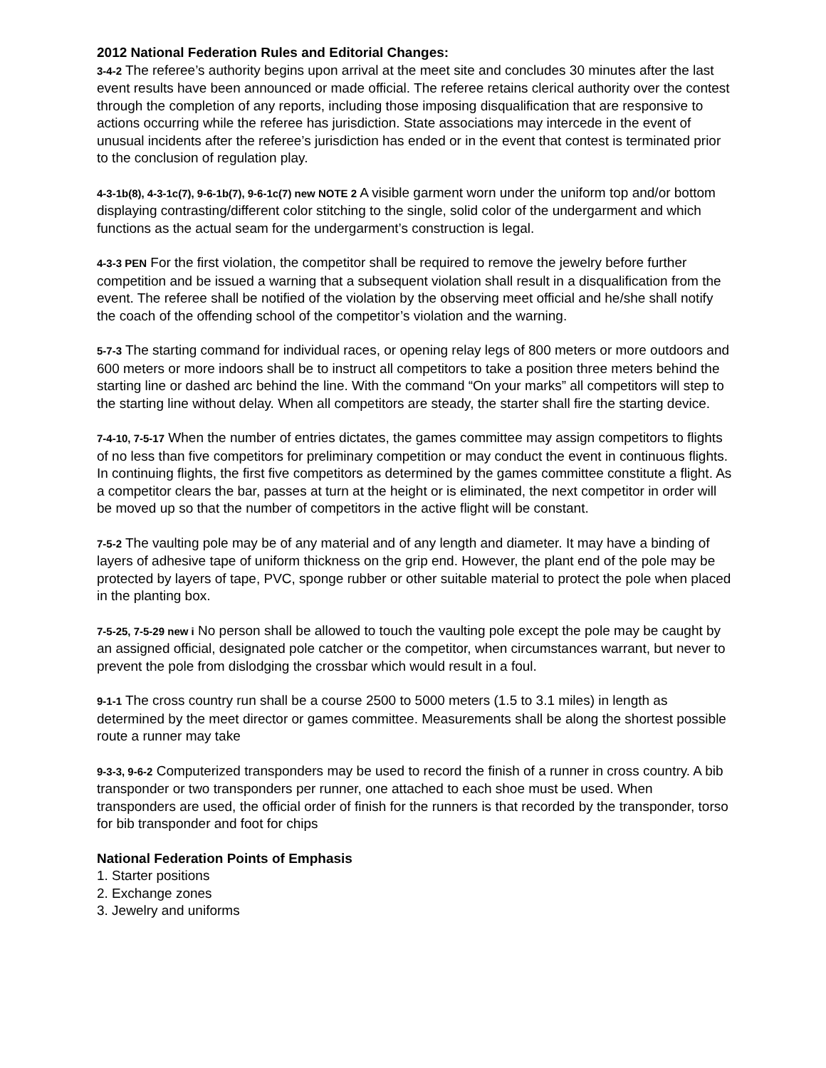2012 National Federation Rules and Editorial Changes:
3-4-2 The referee’s authority begins upon arrival at the meet site and concludes 30 minutes after the last event results have been announced or made official. The referee retains clerical authority over the contest through the completion of any reports, including those imposing disqualification that are responsive to actions occurring while the referee has jurisdiction. State associations may intercede in the event of unusual incidents after the referee’s jurisdiction has ended or in the event that contest is terminated prior to the conclusion of regulation play.
4-3-1b(8), 4-3-1c(7), 9-6-1b(7), 9-6-1c(7) new NOTE 2 A visible garment worn under the uniform top and/or bottom displaying contrasting/different color stitching to the single, solid color of the undergarment and which functions as the actual seam for the undergarment’s construction is legal.
4-3-3 PEN For the first violation, the competitor shall be required to remove the jewelry before further competition and be issued a warning that a subsequent violation shall result in a disqualification from the event. The referee shall be notified of the violation by the observing meet official and he/she shall notify the coach of the offending school of the competitor’s violation and the warning.
5-7-3 The starting command for individual races, or opening relay legs of 800 meters or more outdoors and 600 meters or more indoors shall be to instruct all competitors to take a position three meters behind the starting line or dashed arc behind the line. With the command “On your marks” all competitors will step to the starting line without delay. When all competitors are steady, the starter shall fire the starting device.
7-4-10, 7-5-17 When the number of entries dictates, the games committee may assign competitors to flights of no less than five competitors for preliminary competition or may conduct the event in continuous flights. In continuing flights, the first five competitors as determined by the games committee constitute a flight. As a competitor clears the bar, passes at turn at the height or is eliminated, the next competitor in order will be moved up so that the number of competitors in the active flight will be constant.
7-5-2 The vaulting pole may be of any material and of any length and diameter. It may have a binding of layers of adhesive tape of uniform thickness on the grip end. However, the plant end of the pole may be protected by layers of tape, PVC, sponge rubber or other suitable material to protect the pole when placed in the planting box.
7-5-25, 7-5-29 new i No person shall be allowed to touch the vaulting pole except the pole may be caught by an assigned official, designated pole catcher or the competitor, when circumstances warrant, but never to prevent the pole from dislodging the crossbar which would result in a foul.
9-1-1 The cross country run shall be a course 2500 to 5000 meters (1.5 to 3.1 miles) in length as determined by the meet director or games committee. Measurements shall be along the shortest possible route a runner may take
9-3-3, 9-6-2 Computerized transponders may be used to record the finish of a runner in cross country. A bib transponder or two transponders per runner, one attached to each shoe must be used. When transponders are used, the official order of finish for the runners is that recorded by the transponder, torso for bib transponder and foot for chips
National Federation Points of Emphasis
1. Starter positions
2. Exchange zones
3. Jewelry and uniforms